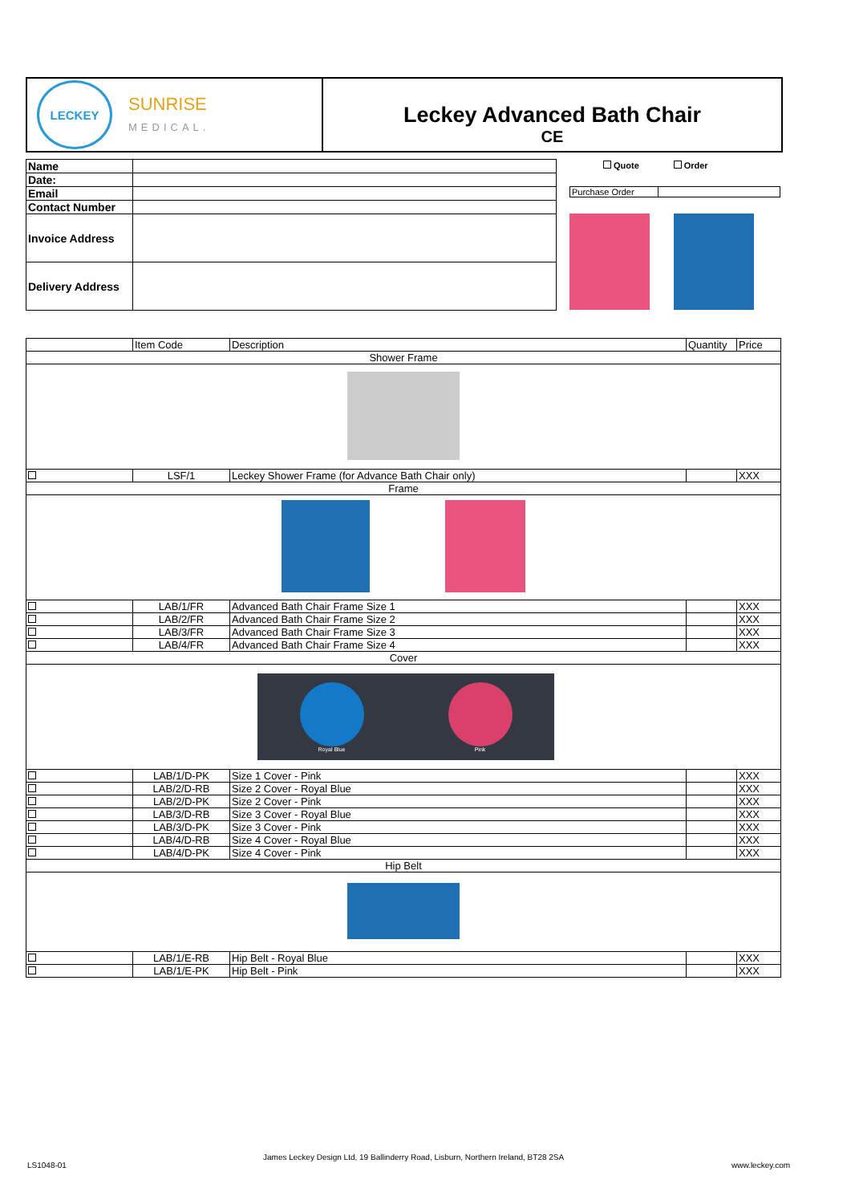LECKEY
SUNRISE
MEDICAL.
Leckey Advanced Bath Chair
CE
| Name | |
| Date: | |
| Email | |
| Contact Number | |
| Invoice Address | |
| Delivery Address | |
Quote Order
| Purchase Order | |
| | Item Code | Description | Quantity | Price |
| Shower Frame | | | | |
| | LSF/1 | Leckey Shower Frame (for Advance Bath Chair only) | | XXX |
| Frame | | | | |
| | LAB/1/FR | Advanced Bath Chair Frame Size 1 | | XXX |
| | LAB/2/FR | Advanced Bath Chair Frame Size 2 | | XXX |
| | LAB/3/FR | Advanced Bath Chair Frame Size 3 | | XXX |
| | LAB/4/FR | Advanced Bath Chair Frame Size 4 | | XXX |
| Cover | | | | |
| Royal Blue Pink | | | | |
| | LAB/1/D-PK | Size 1 Cover - Pink | | XXX |
| | LAB/2/D-RB | Size 2 Cover - Royal Blue | | XXX |
| | LAB/2/D-PK | Size 2 Cover - Pink | | XXX |
| | LAB/3/D-RB | Size 3 Cover - Royal Blue | | XXX |
| | LAB/3/D-PK | Size 3 Cover - Pink | | XXX |
| | LAB/4/D-RB | Size 4 Cover - Royal Blue | | XXX |
| | LAB/4/D-PK | Size 4 Cover - Pink | | XXX |
| Hip Belt | | | | |
| | LAB/1/E-RB | Hip Belt - Royal Blue | | XXX |
| | LAB/1/E-PK | Hip Belt - Pink | | XXX |
LS1048-01
James Leckey Design Ltd, 19 Ballinderry Road, Lisburn, Northern Ireland, BT28 2SA
www.leckey.com